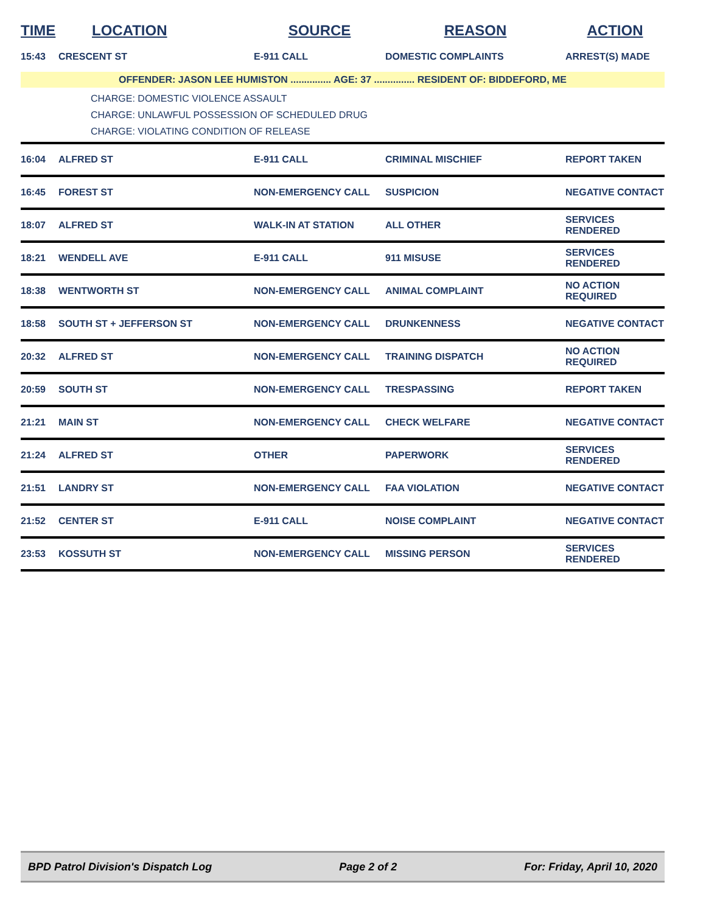| TIME | LOCATION | SOURCE | REASON | ACTION |
| --- | --- | --- | --- | --- |
| 15:43 | CRESCENT ST | E-911 CALL | DOMESTIC COMPLAINTS | ARREST(S) MADE |
| OFFENDER: JASON LEE HUMISTON ............... AGE: 37 ............... RESIDENT OF: BIDDEFORD, ME | | | | |
| CHARGE: DOMESTIC VIOLENCE ASSAULT CHARGE: UNLAWFUL POSSESSION OF SCHEDULED DRUG CHARGE: VIOLATING CONDITION OF RELEASE | | | | |
| 16:04 | ALFRED ST | E-911 CALL | CRIMINAL MISCHIEF | REPORT TAKEN |
| 16:45 | FOREST ST | NON-EMERGENCY CALL | SUSPICION | NEGATIVE CONTACT |
| 18:07 | ALFRED ST | WALK-IN AT STATION | ALL OTHER | SERVICES RENDERED |
| 18:21 | WENDELL AVE | E-911 CALL | 911 MISUSE | SERVICES RENDERED |
| 18:38 | WENTWORTH ST | NON-EMERGENCY CALL | ANIMAL COMPLAINT | NO ACTION REQUIRED |
| 18:58 | SOUTH ST + JEFFERSON ST | NON-EMERGENCY CALL | DRUNKENNESS | NEGATIVE CONTACT |
| 20:32 | ALFRED ST | NON-EMERGENCY CALL | TRAINING DISPATCH | NO ACTION REQUIRED |
| 20:59 | SOUTH ST | NON-EMERGENCY CALL | TRESPASSING | REPORT TAKEN |
| 21:21 | MAIN ST | NON-EMERGENCY CALL | CHECK WELFARE | NEGATIVE CONTACT |
| 21:24 | ALFRED ST | OTHER | PAPERWORK | SERVICES RENDERED |
| 21:51 | LANDRY ST | NON-EMERGENCY CALL | FAA VIOLATION | NEGATIVE CONTACT |
| 21:52 | CENTER ST | E-911 CALL | NOISE COMPLAINT | NEGATIVE CONTACT |
| 23:53 | KOSSUTH ST | NON-EMERGENCY CALL | MISSING PERSON | SERVICES RENDERED |
BPD Patrol Division's Dispatch Log Page 2 of 2 For: Friday, April 10, 2020